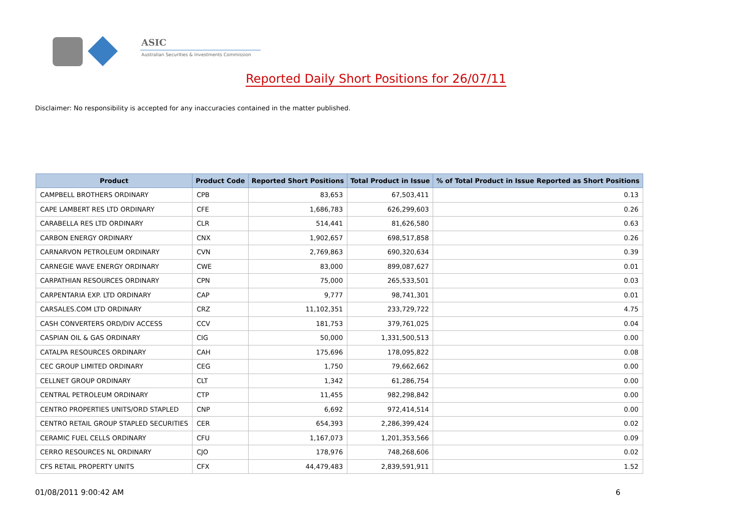ASIC
Australian Securities & Investments Commission
Reported Daily Short Positions for 26/07/11
Disclaimer: No responsibility is accepted for any inaccuracies contained in the matter published.
| Product | Product Code | Reported Short Positions | Total Product in Issue | % of Total Product in Issue Reported as Short Positions |
| --- | --- | --- | --- | --- |
| CAMPBELL BROTHERS ORDINARY | CPB | 83,653 | 67,503,411 | 0.13 |
| CAPE LAMBERT RES LTD ORDINARY | CFE | 1,686,783 | 626,299,603 | 0.26 |
| CARABELLA RES LTD ORDINARY | CLR | 514,441 | 81,626,580 | 0.63 |
| CARBON ENERGY ORDINARY | CNX | 1,902,657 | 698,517,858 | 0.26 |
| CARNARVON PETROLEUM ORDINARY | CVN | 2,769,863 | 690,320,634 | 0.39 |
| CARNEGIE WAVE ENERGY ORDINARY | CWE | 83,000 | 899,087,627 | 0.01 |
| CARPATHIAN RESOURCES ORDINARY | CPN | 75,000 | 265,533,501 | 0.03 |
| CARPENTARIA EXP. LTD ORDINARY | CAP | 9,777 | 98,741,301 | 0.01 |
| CARSALES.COM LTD ORDINARY | CRZ | 11,102,351 | 233,729,722 | 4.75 |
| CASH CONVERTERS ORD/DIV ACCESS | CCV | 181,753 | 379,761,025 | 0.04 |
| CASPIAN OIL & GAS ORDINARY | CIG | 50,000 | 1,331,500,513 | 0.00 |
| CATALPA RESOURCES ORDINARY | CAH | 175,696 | 178,095,822 | 0.08 |
| CEC GROUP LIMITED ORDINARY | CEG | 1,750 | 79,662,662 | 0.00 |
| CELLNET GROUP ORDINARY | CLT | 1,342 | 61,286,754 | 0.00 |
| CENTRAL PETROLEUM ORDINARY | CTP | 11,455 | 982,298,842 | 0.00 |
| CENTRO PROPERTIES UNITS/ORD STAPLED | CNP | 6,692 | 972,414,514 | 0.00 |
| CENTRO RETAIL GROUP STAPLED SECURITIES | CER | 654,393 | 2,286,399,424 | 0.02 |
| CERAMIC FUEL CELLS ORDINARY | CFU | 1,167,073 | 1,201,353,566 | 0.09 |
| CERRO RESOURCES NL ORDINARY | CJO | 178,976 | 748,268,606 | 0.02 |
| CFS RETAIL PROPERTY UNITS | CFX | 44,479,483 | 2,839,591,911 | 1.52 |
01/08/2011 9:00:42 AM 6